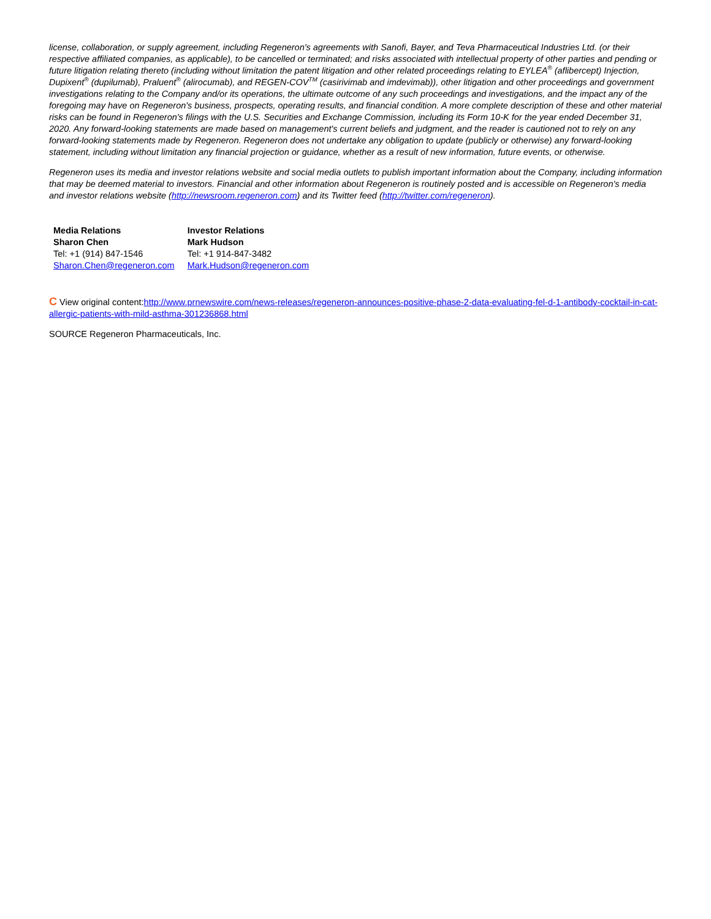license, collaboration, or supply agreement, including Regeneron's agreements with Sanofi, Bayer, and Teva Pharmaceutical Industries Ltd. (or their respective affiliated companies, as applicable), to be cancelled or terminated; and risks associated with intellectual property of other parties and pending or future litigation relating thereto (including without limitation the patent litigation and other related proceedings relating to EYLEA<sup>®</sup> (aflibercept) Injection, Dupixent<sup>®</sup> (dupilumab), Praluent<sup>®</sup> (alirocumab), and REGEN-COV<sup>TM</sup> (casirivimab and imdevimab)), other litigation and other proceedings and government investigations relating to the Company and/or its operations, the ultimate outcome of any such proceedings and investigations, and the impact any of the foregoing may have on Regeneron's business, prospects, operating results, and financial condition. A more complete description of these and other material risks can be found in Regeneron's filings with the U.S. Securities and Exchange Commission, including its Form 10-K for the year ended December 31, 2020. Any forward-looking statements are made based on management's current beliefs and judgment, and the reader is cautioned not to rely on any forward-looking statements made by Regeneron. Regeneron does not undertake any obligation to update (publicly or otherwise) any forward-looking statement, including without limitation any financial projection or guidance, whether as a result of new information, future events, or otherwise.
Regeneron uses its media and investor relations website and social media outlets to publish important information about the Company, including information that may be deemed material to investors. Financial and other information about Regeneron is routinely posted and is accessible on Regeneron's media and investor relations website (http://newsroom.regeneron.com) and its Twitter feed (http://twitter.com/regeneron).
| Media Relations | Investor Relations |
| Sharon Chen | Mark Hudson |
| Tel: +1 (914) 847-1546 | Tel: +1 914-847-3482 |
| Sharon.Chen@regeneron.com | Mark.Hudson@regeneron.com |
C View original content:http://www.prnewswire.com/news-releases/regeneron-announces-positive-phase-2-data-evaluating-fel-d-1-antibody-cocktail-in-cat-allergic-patients-with-mild-asthma-301236868.html
SOURCE Regeneron Pharmaceuticals, Inc.